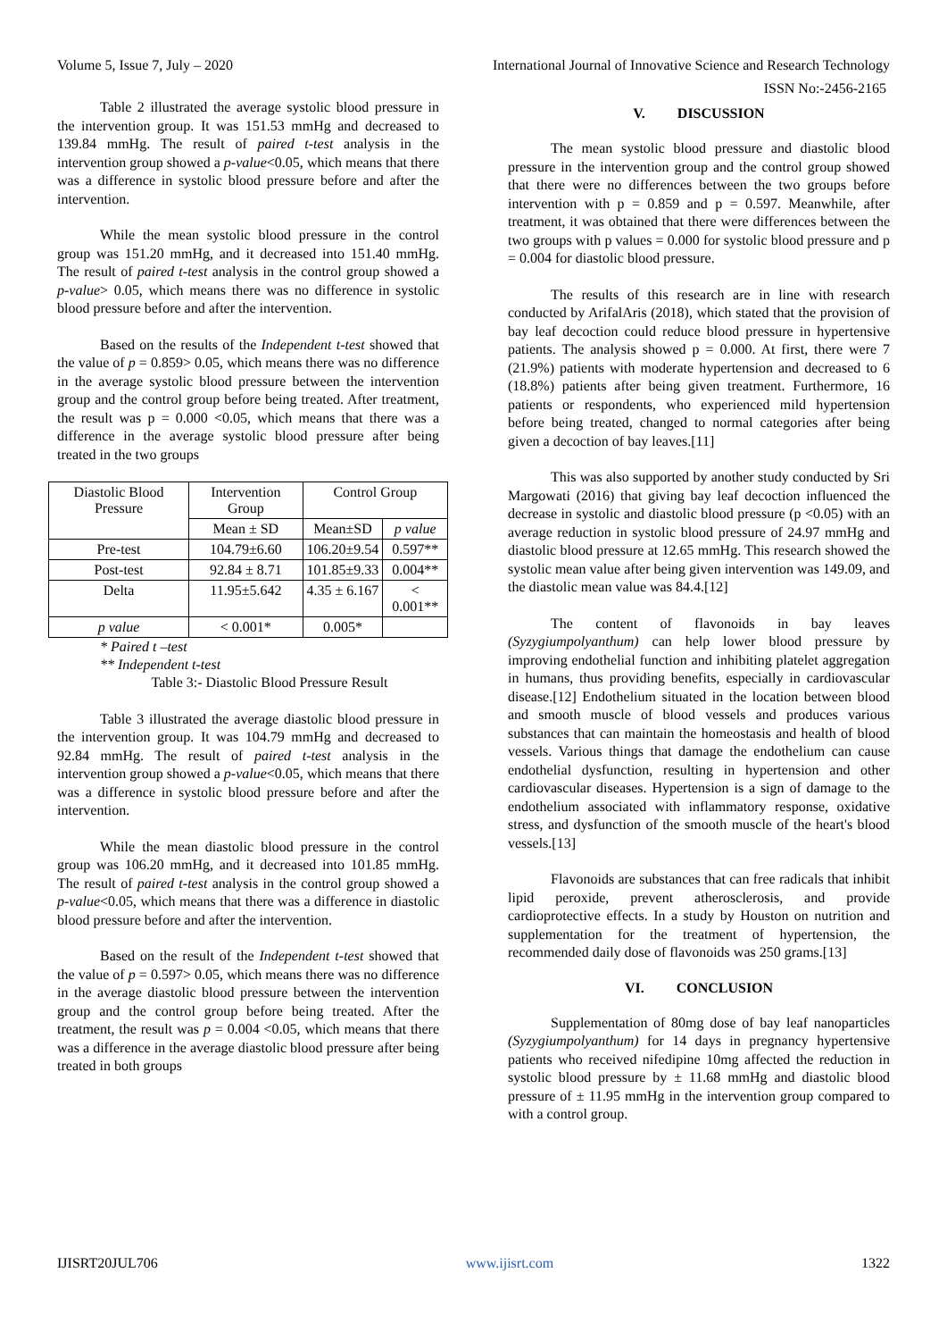Volume 5, Issue 7, July – 2020 International Journal of Innovative Science and Research Technology
ISSN No:-2456-2165
Table 2 illustrated the average systolic blood pressure in the intervention group. It was 151.53 mmHg and decreased to 139.84 mmHg. The result of paired t-test analysis in the intervention group showed a p-value<0.05, which means that there was a difference in systolic blood pressure before and after the intervention.
While the mean systolic blood pressure in the control group was 151.20 mmHg, and it decreased into 151.40 mmHg. The result of paired t-test analysis in the control group showed a p-value> 0.05, which means there was no difference in systolic blood pressure before and after the intervention.
Based on the results of the Independent t-test showed that the value of p = 0.859> 0.05, which means there was no difference in the average systolic blood pressure between the intervention group and the control group before being treated. After treatment, the result was p = 0.000 <0.05, which means that there was a difference in the average systolic blood pressure after being treated in the two groups
| Diastolic Blood Pressure | Intervention Group | Control Group | |
| --- | --- | --- | --- |
| | Mean ± SD | Mean±SD | p value |
| Pre-test | 104.79±6.60 | 106.20±9.54 | 0.597** |
| Post-test | 92.84 ± 8.71 | 101.85±9.33 | 0.004** |
| Delta | 11.95±5.642 | 4.35 ± 6.167 | < 0.001** |
| p value | < 0.001* | 0.005* | |
* Paired t –test
** Independent t-test
Table 3:- Diastolic Blood Pressure Result
Table 3 illustrated the average diastolic blood pressure in the intervention group. It was 104.79 mmHg and decreased to 92.84 mmHg. The result of paired t-test analysis in the intervention group showed a p-value<0.05, which means that there was a difference in systolic blood pressure before and after the intervention.
While the mean diastolic blood pressure in the control group was 106.20 mmHg, and it decreased into 101.85 mmHg. The result of paired t-test analysis in the control group showed a p-value<0.05, which means that there was a difference in diastolic blood pressure before and after the intervention.
Based on the result of the Independent t-test showed that the value of p = 0.597> 0.05, which means there was no difference in the average diastolic blood pressure between the intervention group and the control group before being treated. After the treatment, the result was p = 0.004 <0.05, which means that there was a difference in the average diastolic blood pressure after being treated in both groups
V. DISCUSSION
The mean systolic blood pressure and diastolic blood pressure in the intervention group and the control group showed that there were no differences between the two groups before intervention with p = 0.859 and p = 0.597. Meanwhile, after treatment, it was obtained that there were differences between the two groups with p values = 0.000 for systolic blood pressure and p = 0.004 for diastolic blood pressure.
The results of this research are in line with research conducted by ArifalAris (2018), which stated that the provision of bay leaf decoction could reduce blood pressure in hypertensive patients. The analysis showed p = 0.000. At first, there were 7 (21.9%) patients with moderate hypertension and decreased to 6 (18.8%) patients after being given treatment. Furthermore, 16 patients or respondents, who experienced mild hypertension before being treated, changed to normal categories after being given a decoction of bay leaves.[11]
This was also supported by another study conducted by Sri Margowati (2016) that giving bay leaf decoction influenced the decrease in systolic and diastolic blood pressure (p <0.05) with an average reduction in systolic blood pressure of 24.97 mmHg and diastolic blood pressure at 12.65 mmHg. This research showed the systolic mean value after being given intervention was 149.09, and the diastolic mean value was 84.4.[12]
The content of flavonoids in bay leaves (Syzygiumpolyanthum) can help lower blood pressure by improving endothelial function and inhibiting platelet aggregation in humans, thus providing benefits, especially in cardiovascular disease.[12] Endothelium situated in the location between blood and smooth muscle of blood vessels and produces various substances that can maintain the homeostasis and health of blood vessels. Various things that damage the endothelium can cause endothelial dysfunction, resulting in hypertension and other cardiovascular diseases. Hypertension is a sign of damage to the endothelium associated with inflammatory response, oxidative stress, and dysfunction of the smooth muscle of the heart's blood vessels.[13]
Flavonoids are substances that can free radicals that inhibit lipid peroxide, prevent atherosclerosis, and provide cardioprotective effects. In a study by Houston on nutrition and supplementation for the treatment of hypertension, the recommended daily dose of flavonoids was 250 grams.[13]
VI. CONCLUSION
Supplementation of 80mg dose of bay leaf nanoparticles (Syzygiumpolyanthum) for 14 days in pregnancy hypertensive patients who received nifedipine 10mg affected the reduction in systolic blood pressure by ± 11.68 mmHg and diastolic blood pressure of ± 11.95 mmHg in the intervention group compared to with a control group.
IJISRT20JUL706 www.ijisrt.com 1322